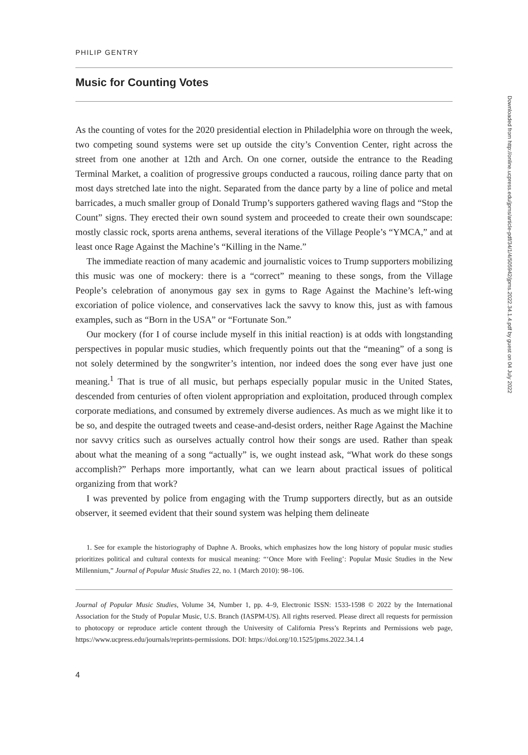PHILIP GENTRY
Music for Counting Votes
As the counting of votes for the 2020 presidential election in Philadelphia wore on through the week, two competing sound systems were set up outside the city’s Convention Center, right across the street from one another at 12th and Arch. On one corner, outside the entrance to the Reading Terminal Market, a coalition of progressive groups conducted a raucous, roiling dance party that on most days stretched late into the night. Separated from the dance party by a line of police and metal barricades, a much smaller group of Donald Trump’s supporters gathered waving flags and “Stop the Count” signs. They erected their own sound system and proceeded to create their own soundscape: mostly classic rock, sports arena anthems, several iterations of the Village People’s “YMCA,” and at least once Rage Against the Machine’s “Killing in the Name.”
The immediate reaction of many academic and journalistic voices to Trump supporters mobilizing this music was one of mockery: there is a “correct” meaning to these songs, from the Village People’s celebration of anonymous gay sex in gyms to Rage Against the Machine’s left-wing excoriation of police violence, and conservatives lack the savvy to know this, just as with famous examples, such as “Born in the USA” or “Fortunate Son.”
Our mockery (for I of course include myself in this initial reaction) is at odds with longstanding perspectives in popular music studies, which frequently points out that the “meaning” of a song is not solely determined by the songwriter’s intention, nor indeed does the song ever have just one meaning.<sup>1</sup> That is true of all music, but perhaps especially popular music in the United States, descended from centuries of often violent appropriation and exploitation, produced through complex corporate mediations, and consumed by extremely diverse audiences. As much as we might like it to be so, and despite the outraged tweets and cease-and-desist orders, neither Rage Against the Machine nor savvy critics such as ourselves actually control how their songs are used. Rather than speak about what the meaning of a song “actually” is, we ought instead ask, “What work do these songs accomplish?” Perhaps more importantly, what can we learn about practical issues of political organizing from that work?
I was prevented by police from engaging with the Trump supporters directly, but as an outside observer, it seemed evident that their sound system was helping them delineate
1. See for example the historiography of Daphne A. Brooks, which emphasizes how the long history of popular music studies prioritizes political and cultural contexts for musical meaning: “‘Once More with Feeling’: Popular Music Studies in the New Millennium,” Journal of Popular Music Studies 22, no. 1 (March 2010): 98–106.
Journal of Popular Music Studies, Volume 34, Number 1, pp. 4–9, Electronic ISSN: 1533-1598 © 2022 by the International Association for the Study of Popular Music, U.S. Branch (IASPM-US). All rights reserved. Please direct all requests for permission to photocopy or reproduce article content through the University of California Press’s Reprints and Permissions web page, https://www.ucpress.edu/journals/reprints-permissions. DOI: https://doi.org/10.1525/jpms.2022.34.1.4
4
Downloaded from http://online.ucpress.edu/jpms/article-pdf/34/1/4/505942/jpms.2022.34.1.4.pdf by guest on 04 July 2022